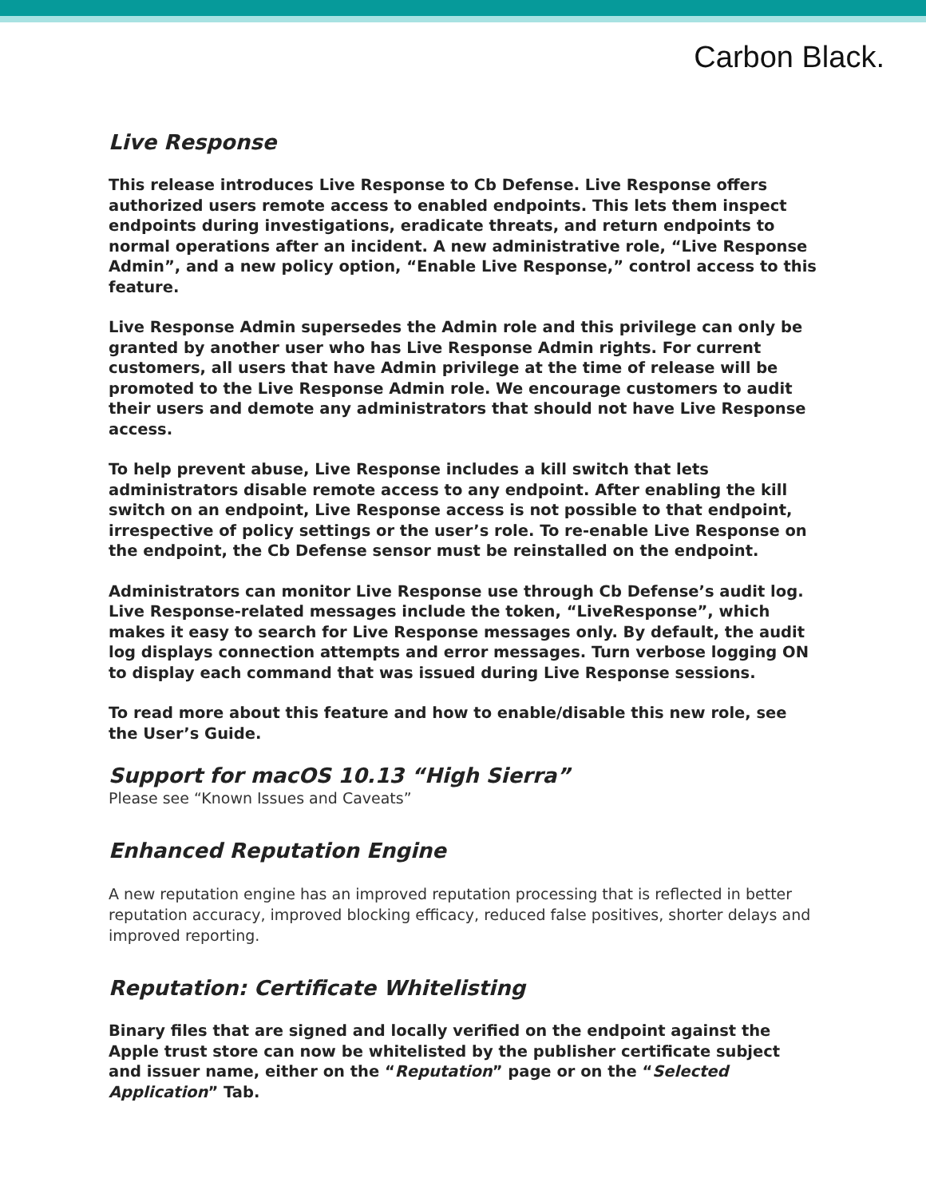Carbon Black.
Live Response
This release introduces Live Response to Cb Defense. Live Response offers authorized users remote access to enabled endpoints. This lets them inspect endpoints during investigations, eradicate threats, and return endpoints to normal operations after an incident. A new administrative role, “Live Response Admin”, and a new policy option, “Enable Live Response,” control access to this feature.
Live Response Admin supersedes the Admin role and this privilege can only be granted by another user who has Live Response Admin rights. For current customers, all users that have Admin privilege at the time of release will be promoted to the Live Response Admin role. We encourage customers to audit their users and demote any administrators that should not have Live Response access.
To help prevent abuse, Live Response includes a kill switch that lets administrators disable remote access to any endpoint. After enabling the kill switch on an endpoint, Live Response access is not possible to that endpoint, irrespective of policy settings or the user’s role. To re-enable Live Response on the endpoint, the Cb Defense sensor must be reinstalled on the endpoint.
Administrators can monitor Live Response use through Cb Defense’s audit log. Live Response-related messages include the token, “LiveResponse”, which makes it easy to search for Live Response messages only. By default, the audit log displays connection attempts and error messages. Turn verbose logging ON to display each command that was issued during Live Response sessions.
To read more about this feature and how to enable/disable this new role, see the User’s Guide.
Support for macOS 10.13 “High Sierra”
Please see “Known Issues and Caveats”
Enhanced Reputation Engine
A new reputation engine has an improved reputation processing that is reflected in better reputation accuracy, improved blocking efficacy, reduced false positives, shorter delays and improved reporting.
Reputation: Certificate Whitelisting
Binary files that are signed and locally verified on the endpoint against the Apple trust store can now be whitelisted by the publisher certificate subject and issuer name, either on the “Reputation” page or on the “Selected Application” Tab.